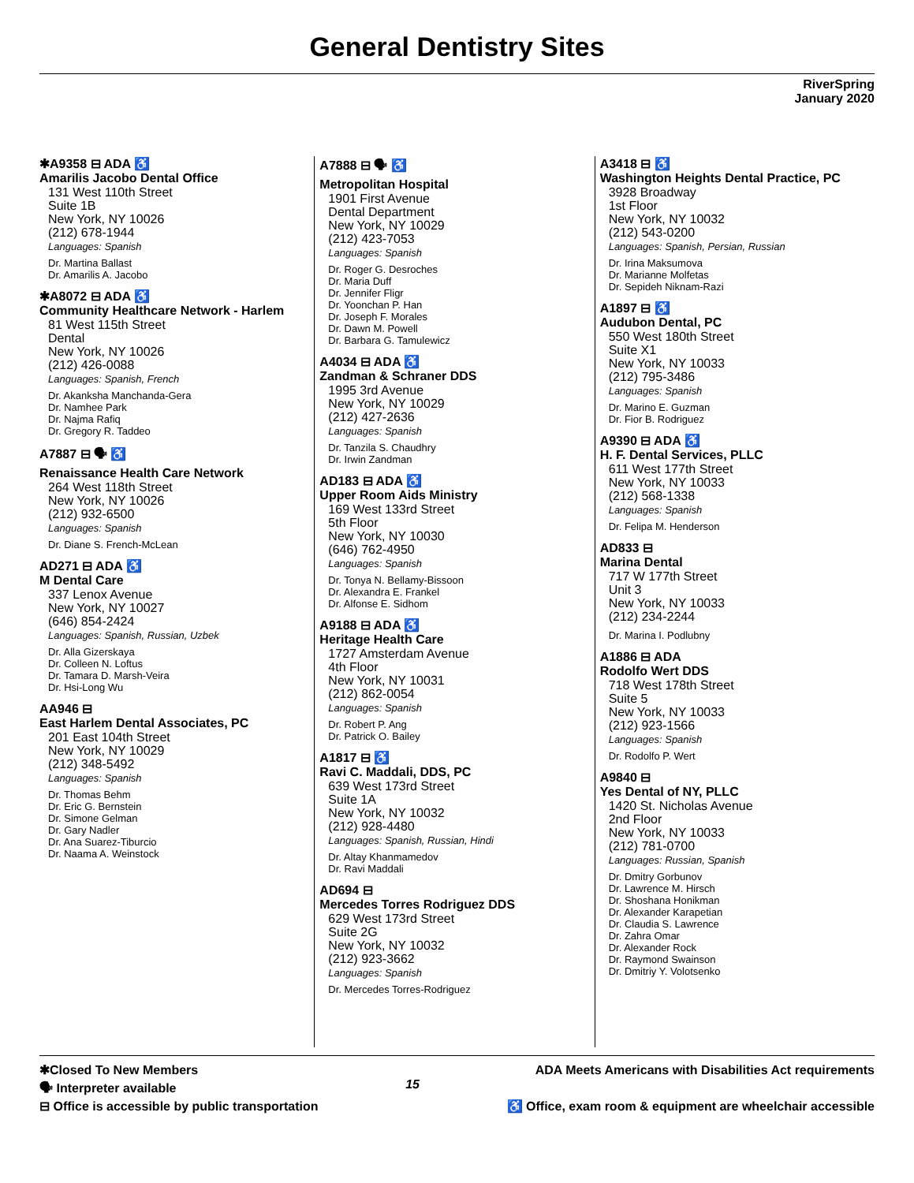General Dentistry Sites
RiverSpring
January 2020
✱A9358 ⊟ ADA ♿
Amarilis Jacobo Dental Office
131 West 110th Street
Suite 1B
New York, NY 10026
(212) 678-1944
Languages: Spanish
Dr. Martina Ballast
Dr. Amarilis A. Jacobo
✱A8072 ⊟ ADA ♿
Community Healthcare Network - Harlem
81 West 115th Street
Dental
New York, NY 10026
(212) 426-0088
Languages: Spanish, French
Dr. Akanksha Manchanda-Gera
Dr. Namhee Park
Dr. Najma Rafiq
Dr. Gregory R. Taddeo
A7887 ⊟ 🗣 ♿
Renaissance Health Care Network
264 West 118th Street
New York, NY 10026
(212) 932-6500
Languages: Spanish
Dr. Diane S. French-McLean
AD271 ⊟ ADA ♿
M Dental Care
337 Lenox Avenue
New York, NY 10027
(646) 854-2424
Languages: Spanish, Russian, Uzbek
Dr. Alla Gizerskaya
Dr. Colleen N. Loftus
Dr. Tamara D. Marsh-Veira
Dr. Hsi-Long Wu
AA946 ⊟
East Harlem Dental Associates, PC
201 East 104th Street
New York, NY 10029
(212) 348-5492
Languages: Spanish
Dr. Thomas Behm
Dr. Eric G. Bernstein
Dr. Simone Gelman
Dr. Gary Nadler
Dr. Ana Suarez-Tiburcio
Dr. Naama A. Weinstock
A7888 ⊟ 🗣 ♿
Metropolitan Hospital
1901 First Avenue
Dental Department
New York, NY 10029
(212) 423-7053
Languages: Spanish
Dr. Roger G. Desroches
Dr. Maria Duff
Dr. Jennifer Fligr
Dr. Yoonchan P. Han
Dr. Joseph F. Morales
Dr. Dawn M. Powell
Dr. Barbara G. Tamulewicz
A4034 ⊟ ADA ♿
Zandman & Schraner DDS
1995 3rd Avenue
New York, NY 10029
(212) 427-2636
Languages: Spanish
Dr. Tanzila S. Chaudhry
Dr. Irwin Zandman
AD183 ⊟ ADA ♿
Upper Room Aids Ministry
169 West 133rd Street
5th Floor
New York, NY 10030
(646) 762-4950
Languages: Spanish
Dr. Tonya N. Bellamy-Bissoon
Dr. Alexandra E. Frankel
Dr. Alfonse E. Sidhom
A9188 ⊟ ADA ♿
Heritage Health Care
1727 Amsterdam Avenue
4th Floor
New York, NY 10031
(212) 862-0054
Languages: Spanish
Dr. Robert P. Ang
Dr. Patrick O. Bailey
A1817 ⊟ ♿
Ravi C. Maddali, DDS, PC
639 West 173rd Street
Suite 1A
New York, NY 10032
(212) 928-4480
Languages: Spanish, Russian, Hindi
Dr. Altay Khanmamedov
Dr. Ravi Maddali
AD694 ⊟
Mercedes Torres Rodriguez DDS
629 West 173rd Street
Suite 2G
New York, NY 10032
(212) 923-3662
Languages: Spanish
Dr. Mercedes Torres-Rodriguez
A3418 ⊟ ♿
Washington Heights Dental Practice, PC
3928 Broadway
1st Floor
New York, NY 10032
(212) 543-0200
Languages: Spanish, Persian, Russian
Dr. Irina Maksumova
Dr. Marianne Molfetas
Dr. Sepideh Niknam-Razi
A1897 ⊟ ♿
Audubon Dental, PC
550 West 180th Street
Suite X1
New York, NY 10033
(212) 795-3486
Languages: Spanish
Dr. Marino E. Guzman
Dr. Fior B. Rodriguez
A9390 ⊟ ADA ♿
H. F. Dental Services, PLLC
611 West 177th Street
New York, NY 10033
(212) 568-1338
Languages: Spanish
Dr. Felipa M. Henderson
AD833 ⊟
Marina Dental
717 W 177th Street
Unit 3
New York, NY 10033
(212) 234-2244
Dr. Marina I. Podlubny
A1886 ⊟ ADA
Rodolfo Wert DDS
718 West 178th Street
Suite 5
New York, NY 10033
(212) 923-1566
Languages: Spanish
Dr. Rodolfo P. Wert
A9840 ⊟
Yes Dental of NY, PLLC
1420 St. Nicholas Avenue
2nd Floor
New York, NY 10033
(212) 781-0700
Languages: Russian, Spanish
Dr. Dmitry Gorbunov
Dr. Lawrence M. Hirsch
Dr. Shoshana Honikman
Dr. Alexander Karapetian
Dr. Claudia S. Lawrence
Dr. Zahra Omar
Dr. Alexander Rock
Dr. Raymond Swainson
Dr. Dmitriy Y. Volotsenko
✱Closed To New Members
🗣 Interpreter available
⊟ Office is accessible by public transportation
15
ADA Meets Americans with Disabilities Act requirements
♿ Office, exam room & equipment are wheelchair accessible